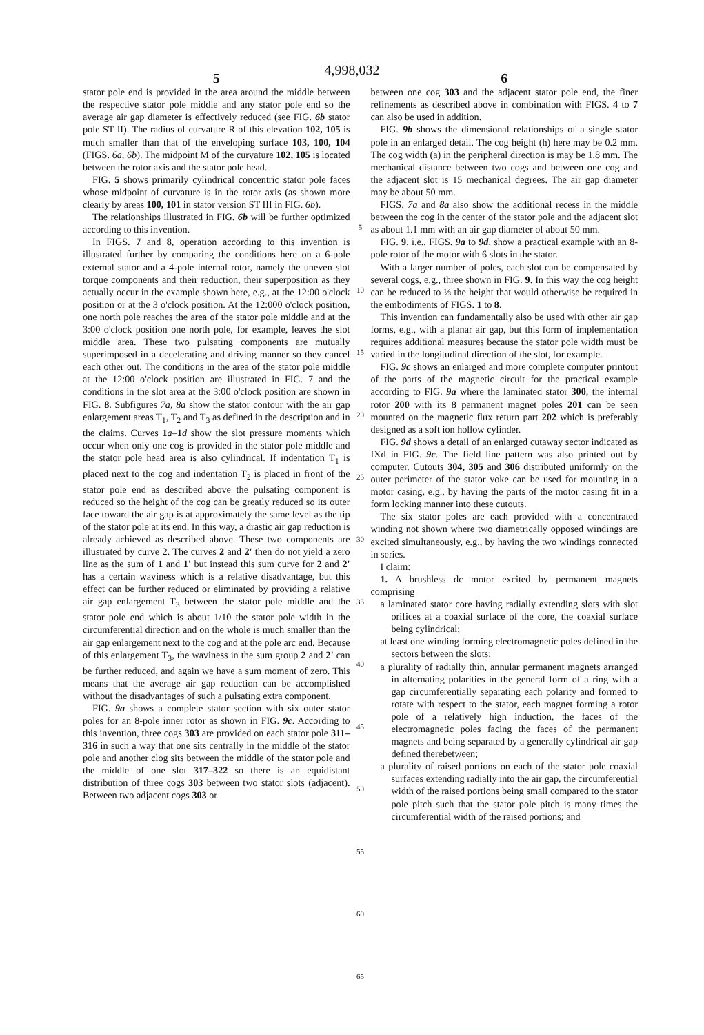4,998,032
5
stator pole end is provided in the area around the middle between the respective stator pole middle and any stator pole end so the average air gap diameter is effectively reduced (see FIG. 6b stator pole ST II). The radius of curvature R of this elevation 102, 105 is much smaller than that of the enveloping surface 103, 100, 104 (FIGS. 6a, 6b). The midpoint M of the curvature 102, 105 is located between the rotor axis and the stator pole head.
FIG. 5 shows primarily cylindrical concentric stator pole faces whose midpoint of curvature is in the rotor axis (as shown more clearly by areas 100, 101 in stator version ST III in FIG. 6b).
The relationships illustrated in FIG. 6b will be further optimized according to this invention.
In FIGS. 7 and 8, operation according to this invention is illustrated further by comparing the conditions here on a 6-pole external stator and a 4-pole internal rotor, namely the uneven slot torque components and their reduction, their superposition as they actually occur in the example shown here, e.g., at the 12:00 o'clock position or at the 3 o'clock position. At the 12:000 o'clock position, one north pole reaches the area of the stator pole middle and at the 3:00 o'clock position one north pole, for example, leaves the slot middle area. These two pulsating components are mutually superimposed in a decelerating and driving manner so they cancel each other out. The conditions in the area of the stator pole middle at the 12:00 o'clock position are illustrated in FIG. 7 and the conditions in the slot area at the 3:00 o'clock position are shown in FIG. 8. Subfigures 7a, 8a show the stator contour with the air gap enlargement areas T<sub>1</sub>, T<sub>2</sub> and T<sub>3</sub> as defined in the description and in the claims. Curves 1 a–1 d show the slot pressure moments which occur when only one cog is provided in the stator pole middle and the stator pole head area is also cylindrical. If indentation T<sub>1</sub> is placed next to the cog and indentation T<sub>2</sub> is placed in front of the stator pole end as described above the pulsating component is reduced so the height of the cog can be greatly reduced so its outer face toward the air gap is at approximately the same level as the tip of the stator pole at its end. In this way, a drastic air gap reduction is already achieved as described above. These two components are illustrated by curve 2. The curves 2 and 2' then do not yield a zero line as the sum of 1 and 1' but instead this sum curve for 2 and 2' has a certain waviness which is a relative disadvantage, but this effect can be further reduced or eliminated by providing a relative air gap enlargement T<sub>3</sub> between the stator pole middle and the stator pole end which is about 1/10 the stator pole width in the circumferential direction and on the whole is much smaller than the air gap enlargement next to the cog and at the pole arc end. Because of this enlargement T<sub>3</sub>, the waviness in the sum group 2 and 2' can be further reduced, and again we have a sum moment of zero. This means that the average air gap reduction can be accomplished without the disadvantages of such a pulsating extra component.
FIG. 9a shows a complete stator section with six outer stator poles for an 8-pole inner rotor as shown in FIG. 9c. According to this invention, three cogs 303 are provided on each stator pole 311–316 in such a way that one sits centrally in the middle of the stator pole and another clog sits between the middle of the stator pole and the middle of one slot 317–322 so there is an equidistant distribution of three cogs 303 between two stator slots (adjacent). Between two adjacent cogs 303 or
5
10
15
20
25
30
35
40
45
50
55
60
65
6
between one cog 303 and the adjacent stator pole end, the finer refinements as described above in combination with FIGS. 4 to 7 can also be used in addition.
FIG. 9b shows the dimensional relationships of a single stator pole in an enlarged detail. The cog height (h) here may be 0.2 mm. The cog width (a) in the peripheral direction is may be 1.8 mm. The mechanical distance between two cogs and between one cog and the adjacent slot is 15 mechanical degrees. The air gap diameter may be about 50 mm.
FIGS. 7a and 8a also show the additional recess in the middle between the cog in the center of the stator pole and the adjacent slot as about 1.1 mm with an air gap diameter of about 50 mm.
FIG. 9, i.e., FIGS. 9a to 9d, show a practical example with an 8-pole rotor of the motor with 6 slots in the stator.
With a larger number of poles, each slot can be compensated by several cogs, e.g., three shown in FIG. 9. In this way the cog height can be reduced to ⅓ the height that would otherwise be required in the embodiments of FIGS. 1 to 8.
This invention can fundamentally also be used with other air gap forms, e.g., with a planar air gap, but this form of implementation requires additional measures because the stator pole width must be varied in the longitudinal direction of the slot, for example.
FIG. 9c shows an enlarged and more complete computer printout of the parts of the magnetic circuit for the practical example according to FIG. 9a where the laminated stator 300, the internal rotor 200 with its 8 permanent magnet poles 201 can be seen mounted on the magnetic flux return part 202 which is preferably designed as a soft ion hollow cylinder.
FIG. 9d shows a detail of an enlarged cutaway sector indicated as IXd in FIG. 9c. The field line pattern was also printed out by computer. Cutouts 304, 305 and 306 distributed uniformly on the outer perimeter of the stator yoke can be used for mounting in a motor casing, e.g., by having the parts of the motor casing fit in a form locking manner into these cutouts.
The six stator poles are each provided with a concentrated winding not shown where two diametrically opposed windings are excited simultaneously, e.g., by having the two windings connected in series.
I claim:
1. A brushless dc motor excited by permanent magnets comprising
a laminated stator core having radially extending slots with slot orifices at a coaxial surface of the core, the coaxial surface being cylindrical;
at least one winding forming electromagnetic poles defined in the sectors between the slots;
a plurality of radially thin, annular permanent magnets arranged in alternating polarities in the general form of a ring with a gap circumferentially separating each polarity and formed to rotate with respect to the stator, each magnet forming a rotor pole of a relatively high induction, the faces of the electromagnetic poles facing the faces of the permanent magnets and being separated by a generally cylindrical air gap defined therebetween;
a plurality of raised portions on each of the stator pole coaxial surfaces extending radially into the air gap, the circumferential width of the raised portions being small compared to the stator pole pitch such that the stator pole pitch is many times the circumferential width of the raised portions; and